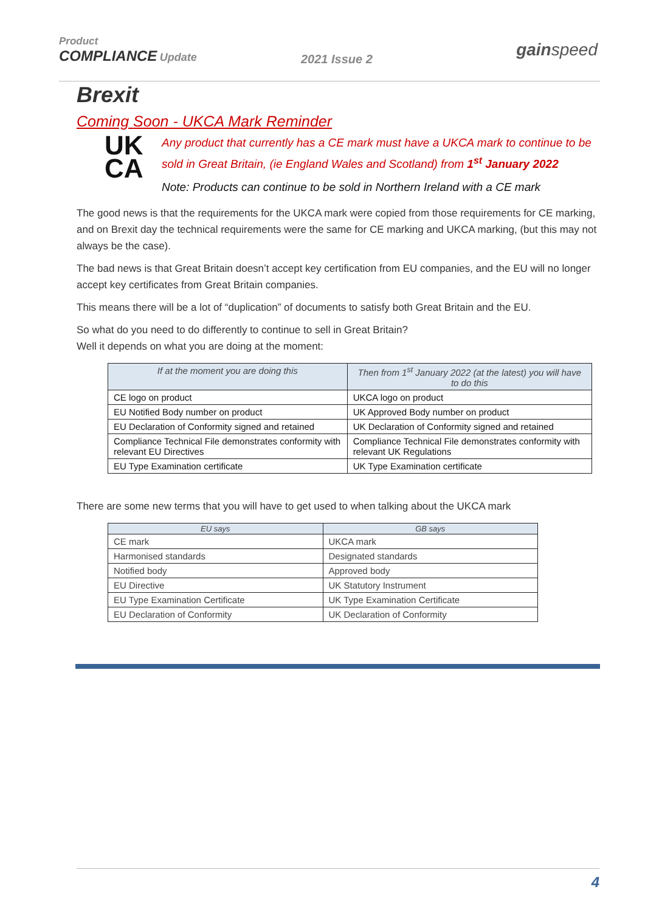Product
COMPLIANCE Update
2021 Issue 2 gainspeed
Brexit
Coming Soon - UKCA Mark Reminder
UK
CA
Any product that currently has a CE mark must have a UKCA mark to continue to be sold in Great Britain, (ie England Wales and Scotland) from 1<sup>st</sup> January 2022
Note: Products can continue to be sold in Northern Ireland with a CE mark
The good news is that the requirements for the UKCA mark were copied from those requirements for CE marking, and on Brexit day the technical requirements were the same for CE marking and UKCA marking, (but this may not always be the case).
The bad news is that Great Britain doesn’t accept key certification from EU companies, and the EU will no longer accept key certificates from Great Britain companies.
This means there will be a lot of “duplication” of documents to satisfy both Great Britain and the EU.
So what do you need to do differently to continue to sell in Great Britain?
Well it depends on what you are doing at the moment:
| If at the moment you are doing this | Then from 1<sup>st</sup> January 2022 (at the latest) you will have to do this |
| --- | --- |
| CE logo on product | UKCA logo on product |
| EU Notified Body number on product | UK Approved Body number on product |
| EU Declaration of Conformity signed and retained | UK Declaration of Conformity signed and retained |
| Compliance Technical File demonstrates conformity with relevant EU Directives | Compliance Technical File demonstrates conformity with relevant UK Regulations |
| EU Type Examination certificate | UK Type Examination certificate |
There are some new terms that you will have to get used to when talking about the UKCA mark
| EU says | GB says |
| --- | --- |
| CE mark | UKCA mark |
| Harmonised standards | Designated standards |
| Notified body | Approved body |
| EU Directive | UK Statutory Instrument |
| EU Type Examination Certificate | UK Type Examination Certificate |
| EU Declaration of Conformity | UK Declaration of Conformity |
4